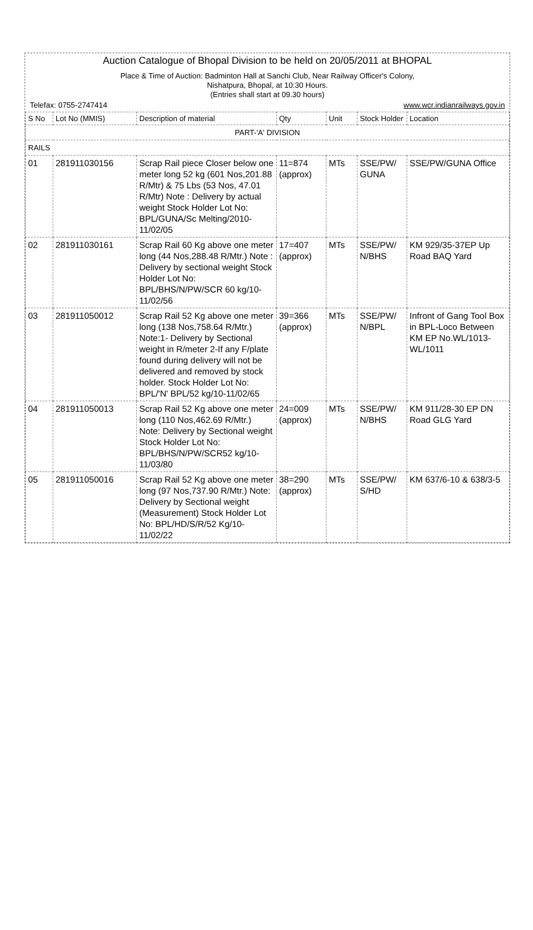Auction Catalogue of Bhopal Division to be held on 20/05/2011 at BHOPAL
Place & Time of Auction: Badminton Hall at Sanchi Club, Near Railway Officer's Colony,
Nishatpura, Bhopal, at 10:30 Hours.
(Entries shall start at 09.30 hours)
Telefax: 0755-2747414 www.wcr.indianrailways.gov.in
| S No | Lot No (MMIS) | Description of material | Qty | Unit | Stock Holder | Location |
| --- | --- | --- | --- | --- | --- | --- |
| PART-'A' DIVISION | | | | | | |
| RAILS | | | | | | |
| 01 | 281911030156 | Scrap Rail piece Closer below one meter long 52 kg (601 Nos,201.88 R/Mtr) & 75 Lbs (53 Nos, 47.01 R/Mtr) Note : Delivery by actual weight Stock Holder Lot No: BPL/GUNA/Sc Melting/2010-11/02/05 | 11=874 (approx) | MTs | SSE/PW/ GUNA | SSE/PW/GUNA Office |
| 02 | 281911030161 | Scrap Rail 60 Kg above one meter long (44 Nos,288.48 R/Mtr.) Note : Delivery by sectional weight Stock Holder Lot No: BPL/BHS/N/PW/SCR 60 kg/10-11/02/56 | 17=407 (approx) | MTs | SSE/PW/ N/BHS | KM 929/35-37EP Up Road BAQ Yard |
| 03 | 281911050012 | Scrap Rail 52 Kg above one meter long (138 Nos,758.64 R/Mtr.) Note:1- Delivery by Sectional weight in R/meter 2-If any F/plate found during delivery will not be delivered and removed by stock holder. Stock Holder Lot No: BPL/'N' BPL/52 kg/10-11/02/65 | 39=366 (approx) | MTs | SSE/PW/ N/BPL | Infront of Gang Tool Box in BPL-Loco Between KM EP No.WL/1013-WL/1011 |
| 04 | 281911050013 | Scrap Rail 52 Kg above one meter long (110 Nos,462.69 R/Mtr.) Note: Delivery by Sectional weight Stock Holder Lot No: BPL/BHS/N/PW/SCR52 kg/10-11/03/80 | 24=009 (approx) | MTs | SSE/PW/ N/BHS | KM 911/28-30 EP DN Road GLG Yard |
| 05 | 281911050016 | Scrap Rail 52 Kg above one meter long (97 Nos,737.90 R/Mtr.) Note: Delivery by Sectional weight (Measurement) Stock Holder Lot No: BPL/HD/S/R/52 Kg/10-11/02/22 | 38=290 (approx) | MTs | SSE/PW/ S/HD | KM 637/6-10 & 638/3-5 |